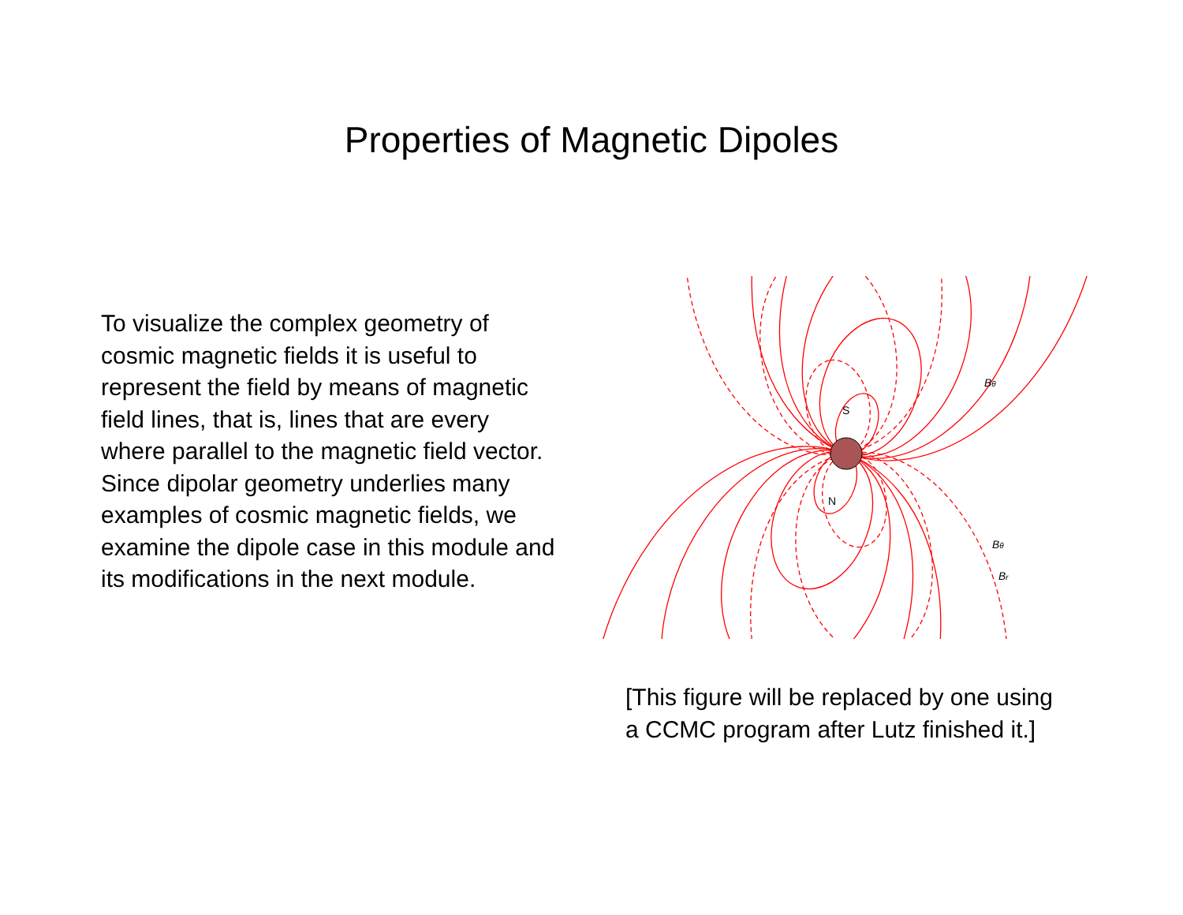Properties of Magnetic Dipoles
To visualize the complex geometry of cosmic magnetic fields it is useful to represent the field by means of magnetic field lines, that is, lines that are every where parallel to the magnetic field vector. Since dipolar geometry underlies many examples of cosmic magnetic fields, we examine the dipole case in this module and its modifications in the next module.
S
N
Bθ
Bθ
Br
[This figure will be replaced by one using
a CCMC program after Lutz finished it.]